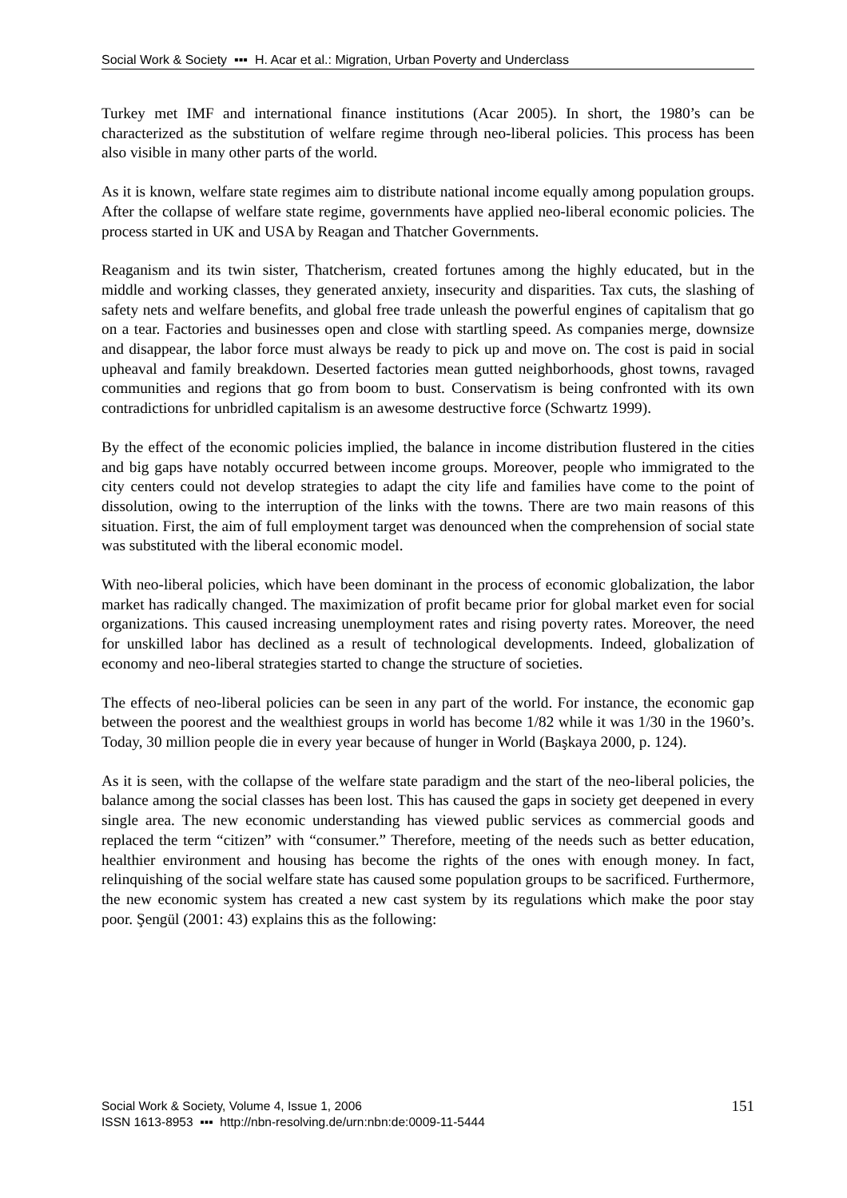Social Work & Society ▪▪▪ H. Acar et al.: Migration, Urban Poverty and Underclass
Turkey met IMF and international finance institutions (Acar 2005). In short, the 1980’s can be characterized as the substitution of welfare regime through neo-liberal policies. This process has been also visible in many other parts of the world.
As it is known, welfare state regimes aim to distribute national income equally among population groups. After the collapse of welfare state regime, governments have applied neo-liberal economic policies. The process started in UK and USA by Reagan and Thatcher Governments.
Reaganism and its twin sister, Thatcherism, created fortunes among the highly educated, but in the middle and working classes, they generated anxiety, insecurity and disparities. Tax cuts, the slashing of safety nets and welfare benefits, and global free trade unleash the powerful engines of capitalism that go on a tear. Factories and businesses open and close with startling speed. As companies merge, downsize and disappear, the labor force must always be ready to pick up and move on. The cost is paid in social upheaval and family breakdown. Deserted factories mean gutted neighborhoods, ghost towns, ravaged communities and regions that go from boom to bust. Conservatism is being confronted with its own contradictions for unbridled capitalism is an awesome destructive force (Schwartz 1999).
By the effect of the economic policies implied, the balance in income distribution flustered in the cities and big gaps have notably occurred between income groups. Moreover, people who immigrated to the city centers could not develop strategies to adapt the city life and families have come to the point of dissolution, owing to the interruption of the links with the towns. There are two main reasons of this situation. First, the aim of full employment target was denounced when the comprehension of social state was substituted with the liberal economic model.
With neo-liberal policies, which have been dominant in the process of economic globalization, the labor market has radically changed. The maximization of profit became prior for global market even for social organizations. This caused increasing unemployment rates and rising poverty rates. Moreover, the need for unskilled labor has declined as a result of technological developments. Indeed, globalization of economy and neo-liberal strategies started to change the structure of societies.
The effects of neo-liberal policies can be seen in any part of the world. For instance, the economic gap between the poorest and the wealthiest groups in world has become 1/82 while it was 1/30 in the 1960’s. Today, 30 million people die in every year because of hunger in World (Başkaya 2000, p. 124).
As it is seen, with the collapse of the welfare state paradigm and the start of the neo-liberal policies, the balance among the social classes has been lost. This has caused the gaps in society get deepened in every single area. The new economic understanding has viewed public services as commercial goods and replaced the term “citizen” with “consumer.” Therefore, meeting of the needs such as better education, healthier environment and housing has become the rights of the ones with enough money. In fact, relinquishing of the social welfare state has caused some population groups to be sacrificed. Furthermore, the new economic system has created a new cast system by its regulations which make the poor stay poor. Şengül (2001: 43) explains this as the following:
Social Work & Society, Volume 4, Issue 1, 2006
ISSN 1613-8953 ▪▪▪ http://nbn-resolving.de/urn:nbn:de:0009-11-5444
151